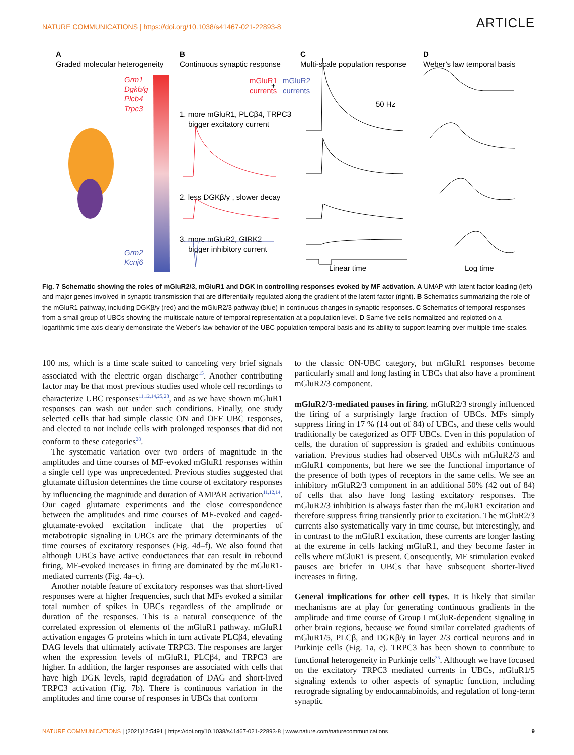NATURE COMMUNICATIONS | https://doi.org/10.1038/s41467-021-22893-8 ARTICLE
A
Graded molecular heterogeneity
B
Continuous synaptic response
C
Multi-scale population response
D
Weber’s law temporal basis
Grm1
Dgkb/g
Plcb4
Trpc3
Grm2
Kcnj6
mGluR1
currents
+
mGluR2
currents
1. more mGluR1, PLCβ4, TRPC3
bigger excitatory current
2. less DGKβ/γ , slower decay
3. more mGluR2, GIRK2
bigger inhibitory current
50 Hz
Linear time
Log time
Fig. 7 Schematic showing the roles of mGluR2/3, mGluR1 and DGK in controlling responses evoked by MF activation. A UMAP with latent factor loading (left) and major genes involved in synaptic transmission that are differentially regulated along the gradient of the latent factor (right). B Schematics summarizing the role of the mGluR1 pathway, including DGKβ/γ (red) and the mGluR2/3 pathway (blue) in continuous changes in synaptic responses. C Schematics of temporal responses from a small group of UBCs showing the multiscale nature of temporal representation at a population level. D Same five cells normalized and replotted on a logarithmic time axis clearly demonstrate the Weber’s law behavior of the UBC population temporal basis and its ability to support learning over multiple time-scales.
100 ms, which is a time scale suited to canceling very brief signals associated with the electric organ discharge<sup>15</sup>. Another contributing factor may be that most previous studies used whole cell recordings to characterize UBC responses<sup>11,12,14,25,28</sup>, and as we have shown mGluR1 responses can wash out under such conditions. Finally, one study selected cells that had simple classic ON and OFF UBC responses, and elected to not include cells with prolonged responses that did not conform to these categories<sup>28</sup>.
The systematic variation over two orders of magnitude in the amplitudes and time courses of MF-evoked mGluR1 responses within a single cell type was unprecedented. Previous studies suggested that glutamate diffusion determines the time course of excitatory responses by influencing the magnitude and duration of AMPAR activation<sup>11,12,14</sup>. Our caged glutamate experiments and the close correspondence between the amplitudes and time courses of MF-evoked and caged-glutamate-evoked excitation indicate that the properties of metabotropic signaling in UBCs are the primary determinants of the time courses of excitatory responses (Fig. 4d–f). We also found that although UBCs have active conductances that can result in rebound firing, MF-evoked increases in firing are dominated by the mGluR1-mediated currents (Fig. 4a–c).
Another notable feature of excitatory responses was that short-lived responses were at higher frequencies, such that MFs evoked a similar total number of spikes in UBCs regardless of the amplitude or duration of the responses. This is a natural consequence of the correlated expression of elements of the mGluR1 pathway. mGluR1 activation engages G proteins which in turn activate PLCβ4, elevating DAG levels that ultimately activate TRPC3. The responses are larger when the expression levels of mGluR1, PLCβ4, and TRPC3 are higher. In addition, the larger responses are associated with cells that have high DGK levels, rapid degradation of DAG and short-lived TRPC3 activation (Fig. 7b). There is continuous variation in the amplitudes and time course of responses in UBCs that conform
to the classic ON-UBC category, but mGluR1 responses become particularly small and long lasting in UBCs that also have a prominent mGluR2/3 component.
mGluR2/3-mediated pauses in firing. mGluR2/3 strongly influenced the firing of a surprisingly large fraction of UBCs. MFs simply suppress firing in 17 % (14 out of 84) of UBCs, and these cells would traditionally be categorized as OFF UBCs. Even in this population of cells, the duration of suppression is graded and exhibits continuous variation. Previous studies had observed UBCs with mGluR2/3 and mGluR1 components, but here we see the functional importance of the presence of both types of receptors in the same cells. We see an inhibitory mGluR2/3 component in an additional 50% (42 out of 84) of cells that also have long lasting excitatory responses. The mGluR2/3 inhibition is always faster than the mGluR1 excitation and therefore suppress firing transiently prior to excitation. The mGluR2/3 currents also systematically vary in time course, but interestingly, and in contrast to the mGluR1 excitation, these currents are longer lasting at the extreme in cells lacking mGluR1, and they become faster in cells where mGluR1 is present. Consequently, MF stimulation evoked pauses are briefer in UBCs that have subsequent shorter-lived increases in firing.
General implications for other cell types. It is likely that similar mechanisms are at play for generating continuous gradients in the amplitude and time course of Group I mGluR-dependent signaling in other brain regions, because we found similar correlated gradients of mGluR1/5, PLCβ, and DGKβ/γ in layer 2/3 cortical neurons and in Purkinje cells (Fig. 1a, c). TRPC3 has been shown to contribute to functional heterogeneity in Purkinje cells<sup>35</sup>. Although we have focused on the excitatory TRPC3 mediated currents in UBCs, mGluR1/5 signaling extends to other aspects of synaptic function, including retrograde signaling by endocannabinoids, and regulation of long-term synaptic
NATURE COMMUNICATIONS | (2021)12:5491 | https://doi.org/10.1038/s41467-021-22893-8 | www.nature.com/naturecommunications 9